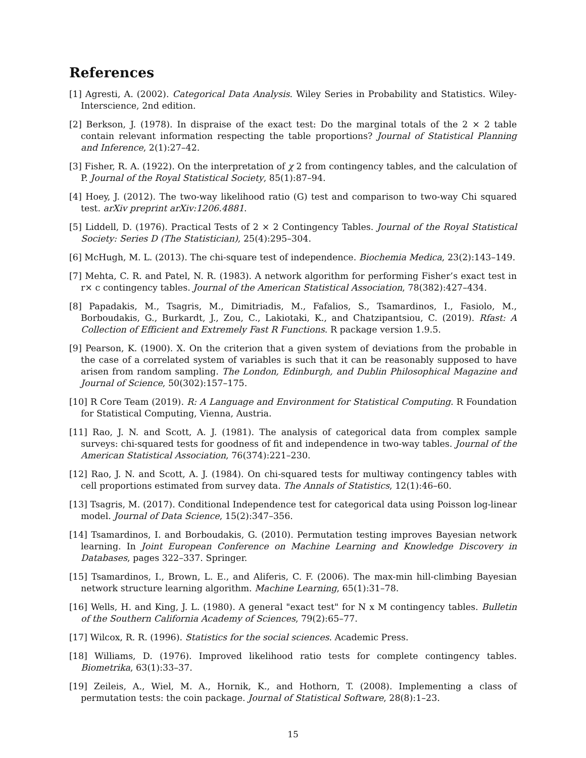References
[1] Agresti, A. (2002). Categorical Data Analysis. Wiley Series in Probability and Statistics. Wiley-Interscience, 2nd edition.
[2] Berkson, J. (1978). In dispraise of the exact test: Do the marginal totals of the 2 × 2 table contain relevant information respecting the table proportions? Journal of Statistical Planning and Inference, 2(1):27–42.
[3] Fisher, R. A. (1922). On the interpretation of χ 2 from contingency tables, and the calculation of P. Journal of the Royal Statistical Society, 85(1):87–94.
[4] Hoey, J. (2012). The two-way likelihood ratio (G) test and comparison to two-way Chi squared test. arXiv preprint arXiv:1206.4881.
[5] Liddell, D. (1976). Practical Tests of 2 × 2 Contingency Tables. Journal of the Royal Statistical Society: Series D (The Statistician), 25(4):295–304.
[6] McHugh, M. L. (2013). The chi-square test of independence. Biochemia Medica, 23(2):143–149.
[7] Mehta, C. R. and Patel, N. R. (1983). A network algorithm for performing Fisher’s exact test in r× c contingency tables. Journal of the American Statistical Association, 78(382):427–434.
[8] Papadakis, M., Tsagris, M., Dimitriadis, M., Fafalios, S., Tsamardinos, I., Fasiolo, M., Borboudakis, G., Burkardt, J., Zou, C., Lakiotaki, K., and Chatzipantsiou, C. (2019). Rfast: A Collection of Efficient and Extremely Fast R Functions. R package version 1.9.5.
[9] Pearson, K. (1900). X. On the criterion that a given system of deviations from the probable in the case of a correlated system of variables is such that it can be reasonably supposed to have arisen from random sampling. The London, Edinburgh, and Dublin Philosophical Magazine and Journal of Science, 50(302):157–175.
[10] R Core Team (2019). R: A Language and Environment for Statistical Computing. R Foundation for Statistical Computing, Vienna, Austria.
[11] Rao, J. N. and Scott, A. J. (1981). The analysis of categorical data from complex sample surveys: chi-squared tests for goodness of fit and independence in two-way tables. Journal of the American Statistical Association, 76(374):221–230.
[12] Rao, J. N. and Scott, A. J. (1984). On chi-squared tests for multiway contingency tables with cell proportions estimated from survey data. The Annals of Statistics, 12(1):46–60.
[13] Tsagris, M. (2017). Conditional Independence test for categorical data using Poisson log-linear model. Journal of Data Science, 15(2):347–356.
[14] Tsamardinos, I. and Borboudakis, G. (2010). Permutation testing improves Bayesian network learning. In Joint European Conference on Machine Learning and Knowledge Discovery in Databases, pages 322–337. Springer.
[15] Tsamardinos, I., Brown, L. E., and Aliferis, C. F. (2006). The max-min hill-climbing Bayesian network structure learning algorithm. Machine Learning, 65(1):31–78.
[16] Wells, H. and King, J. L. (1980). A general "exact test" for N x M contingency tables. Bulletin of the Southern California Academy of Sciences, 79(2):65–77.
[17] Wilcox, R. R. (1996). Statistics for the social sciences. Academic Press.
[18] Williams, D. (1976). Improved likelihood ratio tests for complete contingency tables. Biometrika, 63(1):33–37.
[19] Zeileis, A., Wiel, M. A., Hornik, K., and Hothorn, T. (2008). Implementing a class of permutation tests: the coin package. Journal of Statistical Software, 28(8):1–23.
15